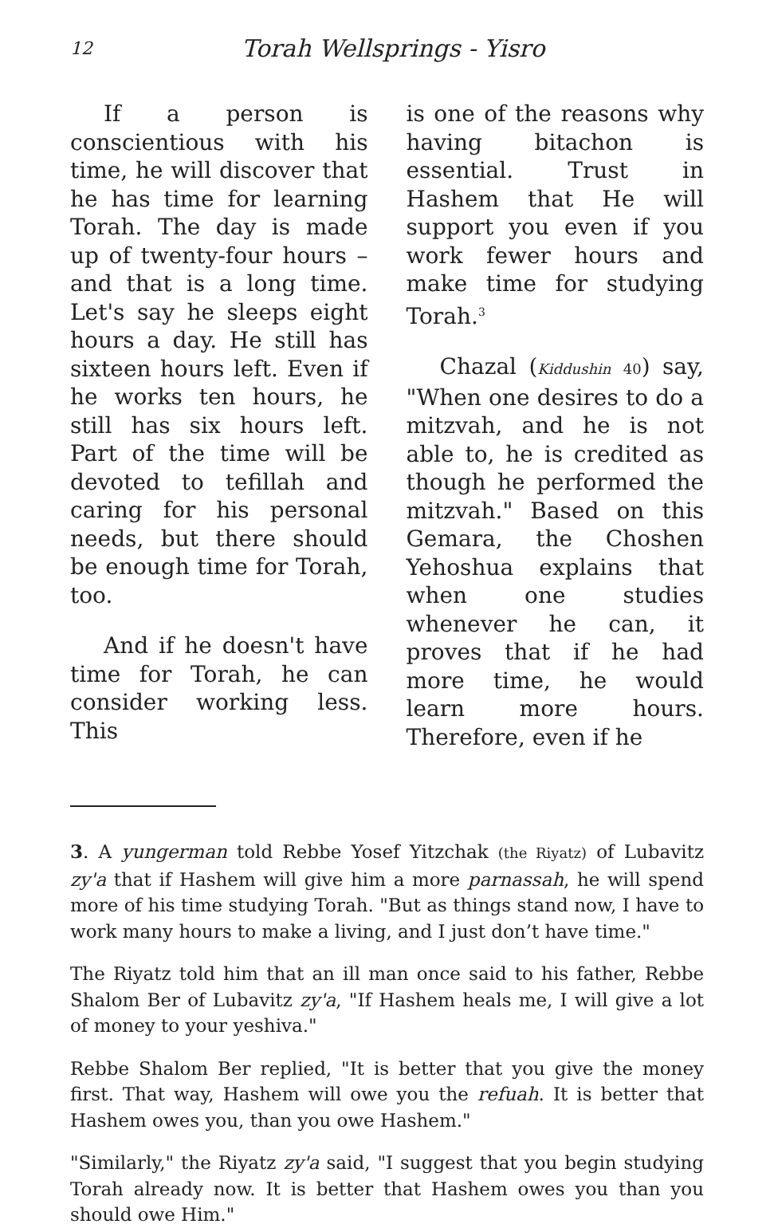12 Torah Wellsprings - Yisro
If a person is conscientious with his time, he will discover that he has time for learning Torah. The day is made up of twenty-four hours – and that is a long time. Let's say he sleeps eight hours a day. He still has sixteen hours left. Even if he works ten hours, he still has six hours left. Part of the time will be devoted to tefillah and caring for his personal needs, but there should be enough time for Torah, too.
And if he doesn't have time for Torah, he can consider working less. This
is one of the reasons why having bitachon is essential. Trust in Hashem that He will support you even if you work fewer hours and make time for studying Torah.<sup>3</sup>
Chazal (Kiddushin 40) say, "When one desires to do a mitzvah, and he is not able to, he is credited as though he performed the mitzvah." Based on this Gemara, the Choshen Yehoshua explains that when one studies whenever he can, it proves that if he had more time, he would learn more hours. Therefore, even if he
3. A yungerman told Rebbe Yosef Yitzchak (the Riyatz) of Lubavitz zy'a that if Hashem will give him a more parnassah, he will spend more of his time studying Torah. "But as things stand now, I have to work many hours to make a living, and I just don’t have time."
The Riyatz told him that an ill man once said to his father, Rebbe Shalom Ber of Lubavitz zy'a, "If Hashem heals me, I will give a lot of money to your yeshiva."
Rebbe Shalom Ber replied, "It is better that you give the money first. That way, Hashem will owe you the refuah. It is better that Hashem owes you, than you owe Hashem."
"Similarly," the Riyatz zy'a said, "I suggest that you begin studying Torah already now. It is better that Hashem owes you than you should owe Him."